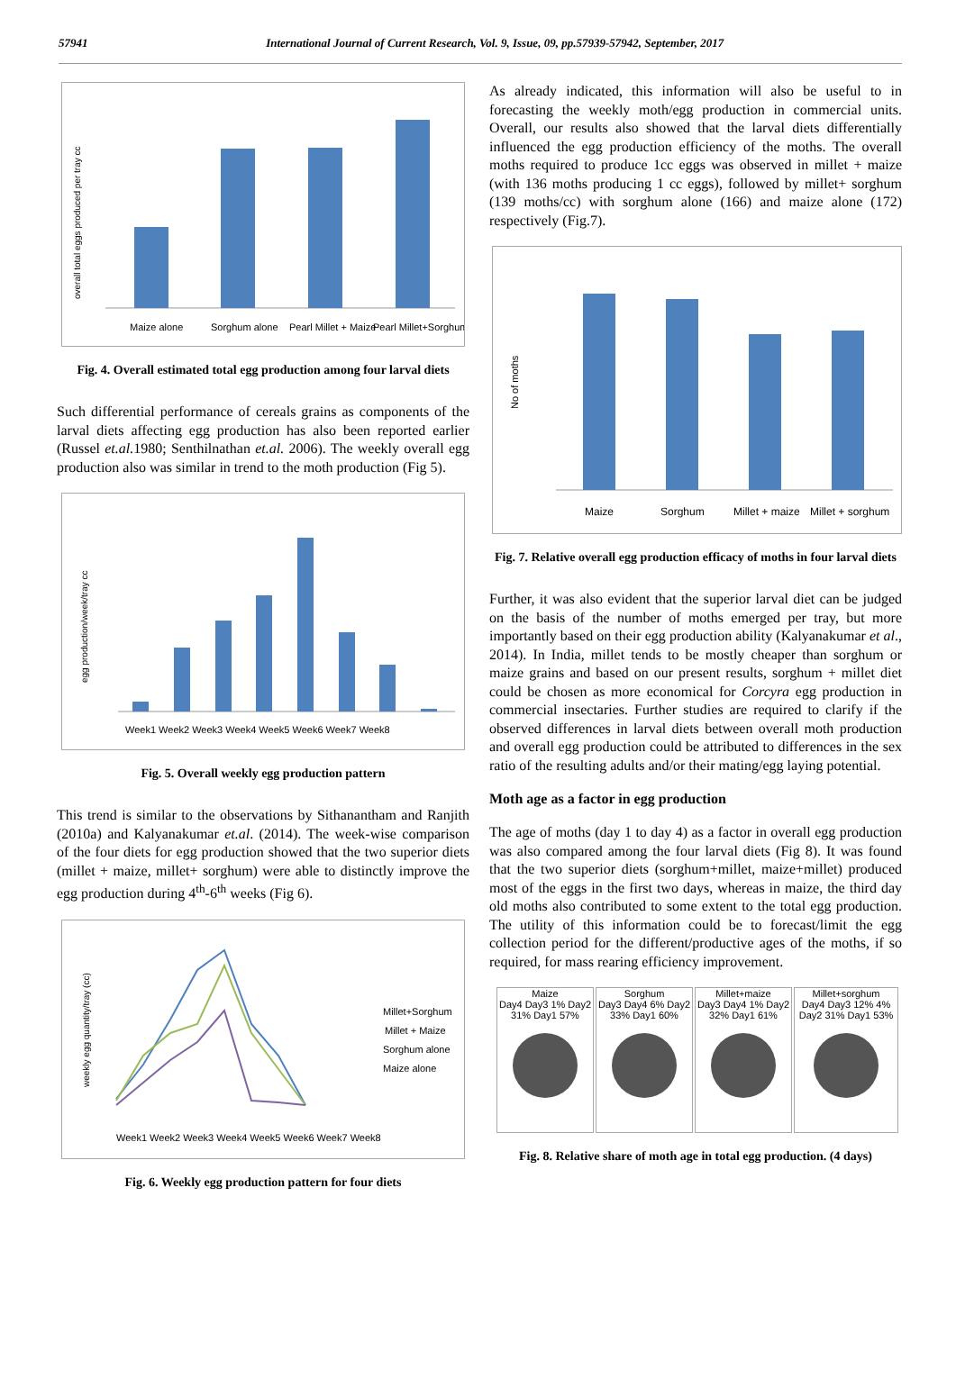57941 International Journal of Current Research, Vol. 9, Issue, 09, pp.57939-57942, September, 2017
overall total eggs produced per tray cc
Maize alone
Sorghum alone
Pearl Millet + Maize
Pearl Millet+Sorghum
Fig. 4. Overall estimated total egg production among four larval diets
Such differential performance of cereals grains as components of the larval diets affecting egg production has also been reported earlier (Russel et.al. 1980; Senthilnathan et.al. 2006). The weekly overall egg production also was similar in trend to the moth production (Fig 5).
egg production/week/tray cc
Week1 Week2 Week3 Week4 Week5 Week6 Week7 Week8
Fig. 5. Overall weekly egg production pattern
This trend is similar to the observations by Sithanantham and Ranjith (2010a) and Kalyanakumar et.al. (2014). The week-wise comparison of the four diets for egg production showed that the two superior diets (millet + maize, millet+ sorghum) were able to distinctly improve the egg production during 4<sup>th</sup>-6<sup>th</sup> weeks (Fig 6).
weekly egg quantity/tray (cc)
Millet+Sorghum
Millet + Maize
Sorghum alone
Maize alone
Week1 Week2 Week3 Week4 Week5 Week6 Week7 Week8
Fig. 6. Weekly egg production pattern for four diets
As already indicated, this information will also be useful to in forecasting the weekly moth/egg production in commercial units. Overall, our results also showed that the larval diets differentially influenced the egg production efficiency of the moths. The overall moths required to produce 1cc eggs was observed in millet + maize (with 136 moths producing 1 cc eggs), followed by millet+ sorghum (139 moths/cc) with sorghum alone (166) and maize alone (172) respectively (Fig.7).
No of moths
Maize
Sorghum
Millet + maize
Millet + sorghum
Fig. 7. Relative overall egg production efficacy of moths in four larval diets
Further, it was also evident that the superior larval diet can be judged on the basis of the number of moths emerged per tray, but more importantly based on their egg production ability (Kalyanakumar et al., 2014). In India, millet tends to be mostly cheaper than sorghum or maize grains and based on our present results, sorghum + millet diet could be chosen as more economical for Corcyra egg production in commercial insectaries. Further studies are required to clarify if the observed differences in larval diets between overall moth production and overall egg production could be attributed to differences in the sex ratio of the resulting adults and/or their mating/egg laying potential.
Moth age as a factor in egg production
The age of moths (day 1 to day 4) as a factor in overall egg production was also compared among the four larval diets (Fig 8). It was found that the two superior diets (sorghum+millet, maize+millet) produced most of the eggs in the first two days, whereas in maize, the third day old moths also contributed to some extent to the total egg production. The utility of this information could be to forecast/limit the egg collection period for the different/productive ages of the moths, if so required, for mass rearing efficiency improvement.
Maize
Day4 Day3 1% Day2 31% Day1 57%
Sorghum
Day3 Day4 6% Day2 33% Day1 60%
Millet+maize
Day3 Day4 1% Day2 32% Day1 61%
Millet+sorghum
Day4 Day3 12% 4% Day2 31% Day1 53%
Fig. 8. Relative share of moth age in total egg production. (4 days)